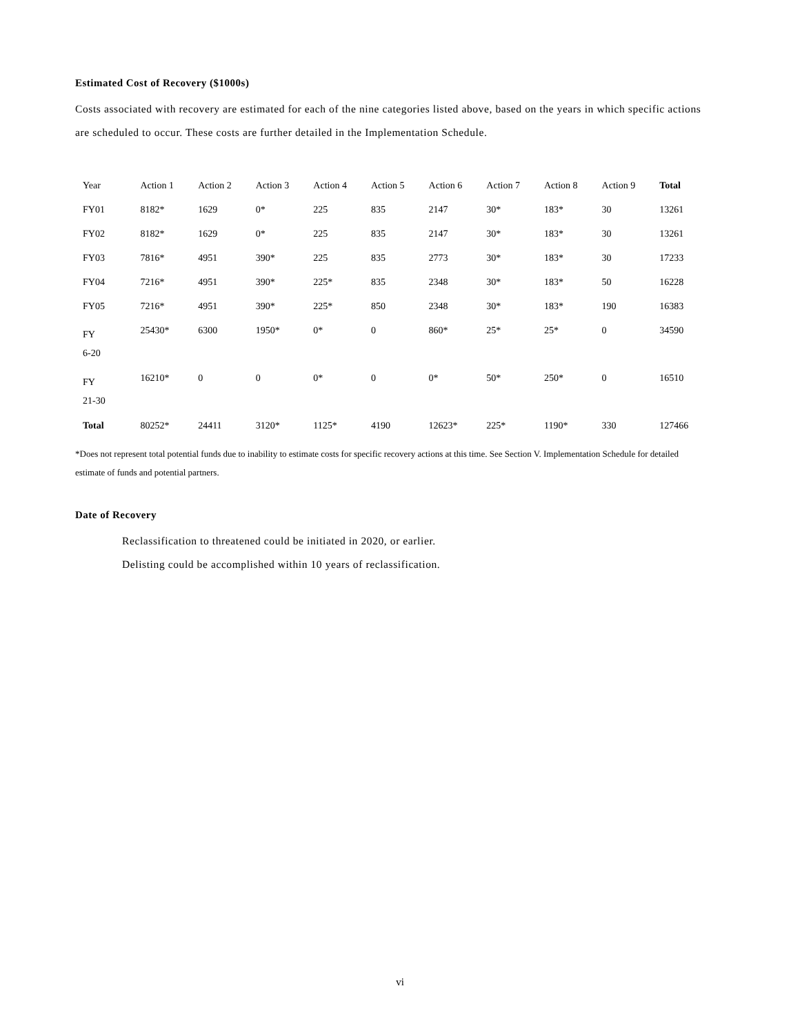Estimated Cost of Recovery ($1000s)
Costs associated with recovery are estimated for each of the nine categories listed above, based on the years in which specific actions are scheduled to occur. These costs are further detailed in the Implementation Schedule.
| Year | Action 1 | Action 2 | Action 3 | Action 4 | Action 5 | Action 6 | Action 7 | Action 8 | Action 9 | Total |
| --- | --- | --- | --- | --- | --- | --- | --- | --- | --- | --- |
| FY01 | 8182* | 1629 | 0* | 225 | 835 | 2147 | 30* | 183* | 30 | 13261 |
| FY02 | 8182* | 1629 | 0* | 225 | 835 | 2147 | 30* | 183* | 30 | 13261 |
| FY03 | 7816* | 4951 | 390* | 225 | 835 | 2773 | 30* | 183* | 30 | 17233 |
| FY04 | 7216* | 4951 | 390* | 225* | 835 | 2348 | 30* | 183* | 50 | 16228 |
| FY05 | 7216* | 4951 | 390* | 225* | 850 | 2348 | 30* | 183* | 190 | 16383 |
| FY 6-20 | 25430* | 6300 | 1950* | 0* | 0 | 860* | 25* | 25* | 0 | 34590 |
| FY 21-30 | 16210* | 0 | 0 | 0* | 0 | 0* | 50* | 250* | 0 | 16510 |
| Total | 80252* | 24411 | 3120* | 1125* | 4190 | 12623* | 225* | 1190* | 330 | 127466 |
*Does not represent total potential funds due to inability to estimate costs for specific recovery actions at this time. See Section V. Implementation Schedule for detailed estimate of funds and potential partners.
Date of Recovery
Reclassification to threatened could be initiated in 2020, or earlier.
Delisting could be accomplished within 10 years of reclassification.
vi